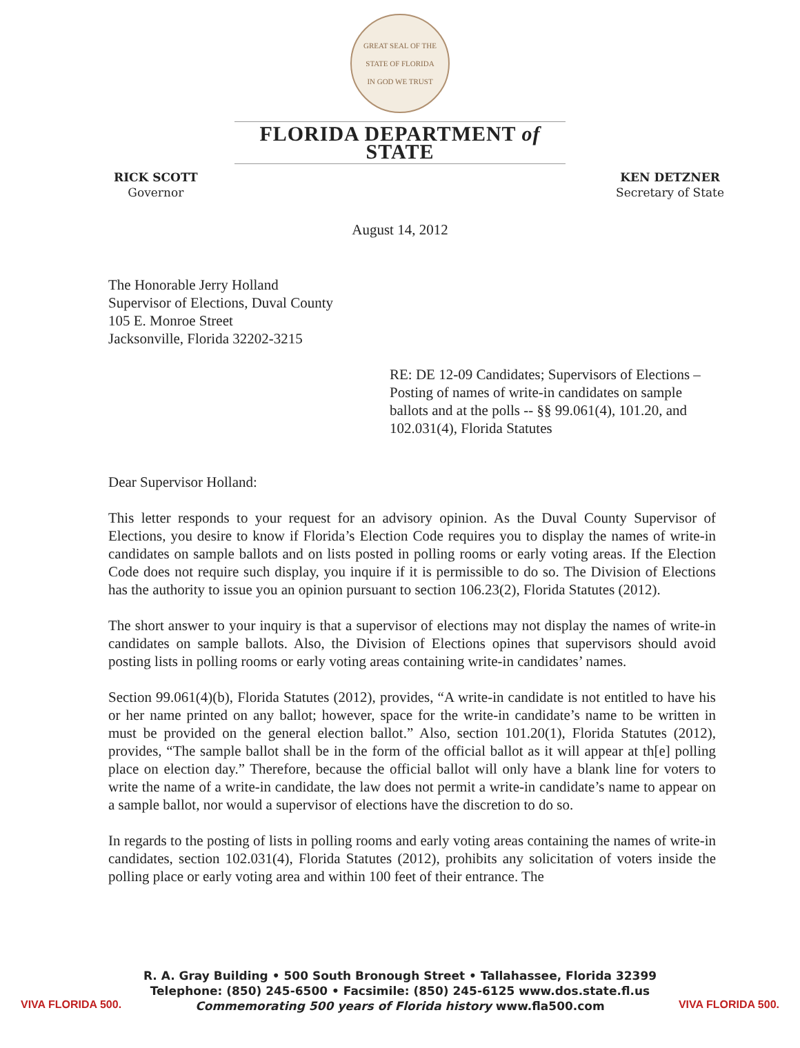GREAT SEAL OF THE STATE OF FLORIDA
IN GOD WE TRUST
FLORIDA DEPARTMENT of STATE
RICK SCOTT
Governor
KEN DETZNER
Secretary of State
August 14, 2012
The Honorable Jerry Holland
Supervisor of Elections, Duval County
105 E. Monroe Street
Jacksonville, Florida 32202-3215
RE: DE 12-09 Candidates; Supervisors of Elections – Posting of names of write-in candidates on sample ballots and at the polls -- §§ 99.061(4), 101.20, and 102.031(4), Florida Statutes
Dear Supervisor Holland:
This letter responds to your request for an advisory opinion. As the Duval County Supervisor of Elections, you desire to know if Florida’s Election Code requires you to display the names of write-in candidates on sample ballots and on lists posted in polling rooms or early voting areas. If the Election Code does not require such display, you inquire if it is permissible to do so. The Division of Elections has the authority to issue you an opinion pursuant to section 106.23(2), Florida Statutes (2012).
The short answer to your inquiry is that a supervisor of elections may not display the names of write-in candidates on sample ballots. Also, the Division of Elections opines that supervisors should avoid posting lists in polling rooms or early voting areas containing write-in candidates’ names.
Section 99.061(4)(b), Florida Statutes (2012), provides, “A write-in candidate is not entitled to have his or her name printed on any ballot; however, space for the write-in candidate’s name to be written in must be provided on the general election ballot.” Also, section 101.20(1), Florida Statutes (2012), provides, “The sample ballot shall be in the form of the official ballot as it will appear at th[e] polling place on election day.” Therefore, because the official ballot will only have a blank line for voters to write the name of a write-in candidate, the law does not permit a write-in candidate’s name to appear on a sample ballot, nor would a supervisor of elections have the discretion to do so.
In regards to the posting of lists in polling rooms and early voting areas containing the names of write-in candidates, section 102.031(4), Florida Statutes (2012), prohibits any solicitation of voters inside the polling place or early voting area and within 100 feet of their entrance. The
VIVA FLORIDA 500.
R. A. Gray Building • 500 South Bronough Street • Tallahassee, Florida 32399
Telephone: (850) 245-6500 • Facsimile: (850) 245-6125 www.dos.state.fl.us
Commemorating 500 years of Florida history www.fla500.com
VIVA FLORIDA 500.